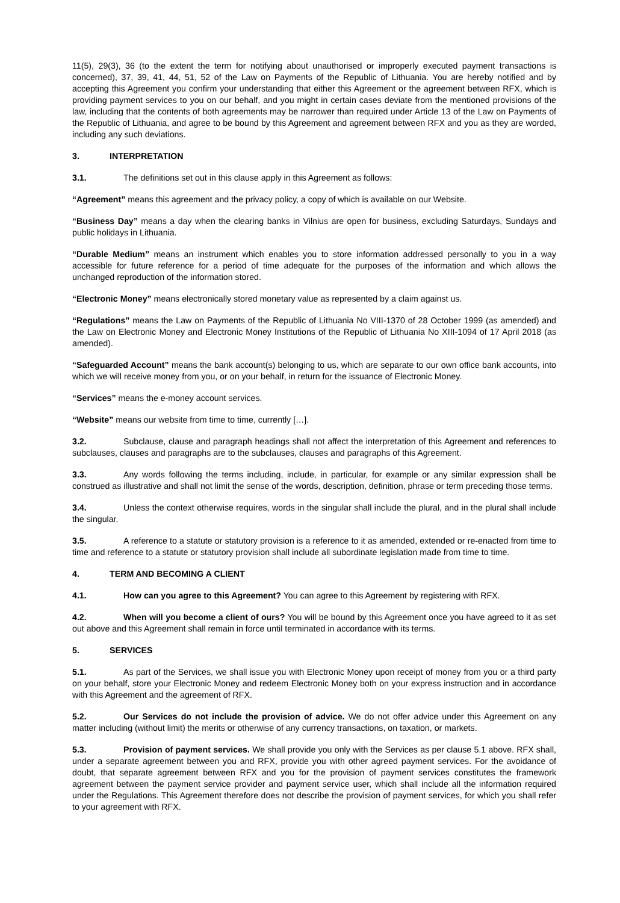11(5), 29(3), 36 (to the extent the term for notifying about unauthorised or improperly executed payment transactions is concerned), 37, 39, 41, 44, 51, 52 of the Law on Payments of the Republic of Lithuania. You are hereby notified and by accepting this Agreement you confirm your understanding that either this Agreement or the agreement between RFX, which is providing payment services to you on our behalf, and you might in certain cases deviate from the mentioned provisions of the law, including that the contents of both agreements may be narrower than required under Article 13 of the Law on Payments of the Republic of Lithuania, and agree to be bound by this Agreement and agreement between RFX and you as they are worded, including any such deviations.
3. INTERPRETATION
3.1. The definitions set out in this clause apply in this Agreement as follows:
“Agreement” means this agreement and the privacy policy, a copy of which is available on our Website.
“Business Day” means a day when the clearing banks in Vilnius are open for business, excluding Saturdays, Sundays and public holidays in Lithuania.
“Durable Medium” means an instrument which enables you to store information addressed personally to you in a way accessible for future reference for a period of time adequate for the purposes of the information and which allows the unchanged reproduction of the information stored.
“Electronic Money” means electronically stored monetary value as represented by a claim against us.
“Regulations” means the Law on Payments of the Republic of Lithuania No VIII-1370 of 28 October 1999 (as amended) and the Law on Electronic Money and Electronic Money Institutions of the Republic of Lithuania No XIII-1094 of 17 April 2018 (as amended).
“Safeguarded Account” means the bank account(s) belonging to us, which are separate to our own office bank accounts, into which we will receive money from you, or on your behalf, in return for the issuance of Electronic Money.
“Services” means the e-money account services.
“Website” means our website from time to time, currently […].
3.2. Subclause, clause and paragraph headings shall not affect the interpretation of this Agreement and references to subclauses, clauses and paragraphs are to the subclauses, clauses and paragraphs of this Agreement.
3.3. Any words following the terms including, include, in particular, for example or any similar expression shall be construed as illustrative and shall not limit the sense of the words, description, definition, phrase or term preceding those terms.
3.4. Unless the context otherwise requires, words in the singular shall include the plural, and in the plural shall include the singular.
3.5. A reference to a statute or statutory provision is a reference to it as amended, extended or re-enacted from time to time and reference to a statute or statutory provision shall include all subordinate legislation made from time to time.
4. TERM AND BECOMING A CLIENT
4.1. How can you agree to this Agreement? You can agree to this Agreement by registering with RFX.
4.2. When will you become a client of ours? You will be bound by this Agreement once you have agreed to it as set out above and this Agreement shall remain in force until terminated in accordance with its terms.
5. SERVICES
5.1. As part of the Services, we shall issue you with Electronic Money upon receipt of money from you or a third party on your behalf, store your Electronic Money and redeem Electronic Money both on your express instruction and in accordance with this Agreement and the agreement of RFX.
5.2. Our Services do not include the provision of advice. We do not offer advice under this Agreement on any matter including (without limit) the merits or otherwise of any currency transactions, on taxation, or markets.
5.3. Provision of payment services. We shall provide you only with the Services as per clause 5.1 above. RFX shall, under a separate agreement between you and RFX, provide you with other agreed payment services. For the avoidance of doubt, that separate agreement between RFX and you for the provision of payment services constitutes the framework agreement between the payment service provider and payment service user, which shall include all the information required under the Regulations. This Agreement therefore does not describe the provision of payment services, for which you shall refer to your agreement with RFX.